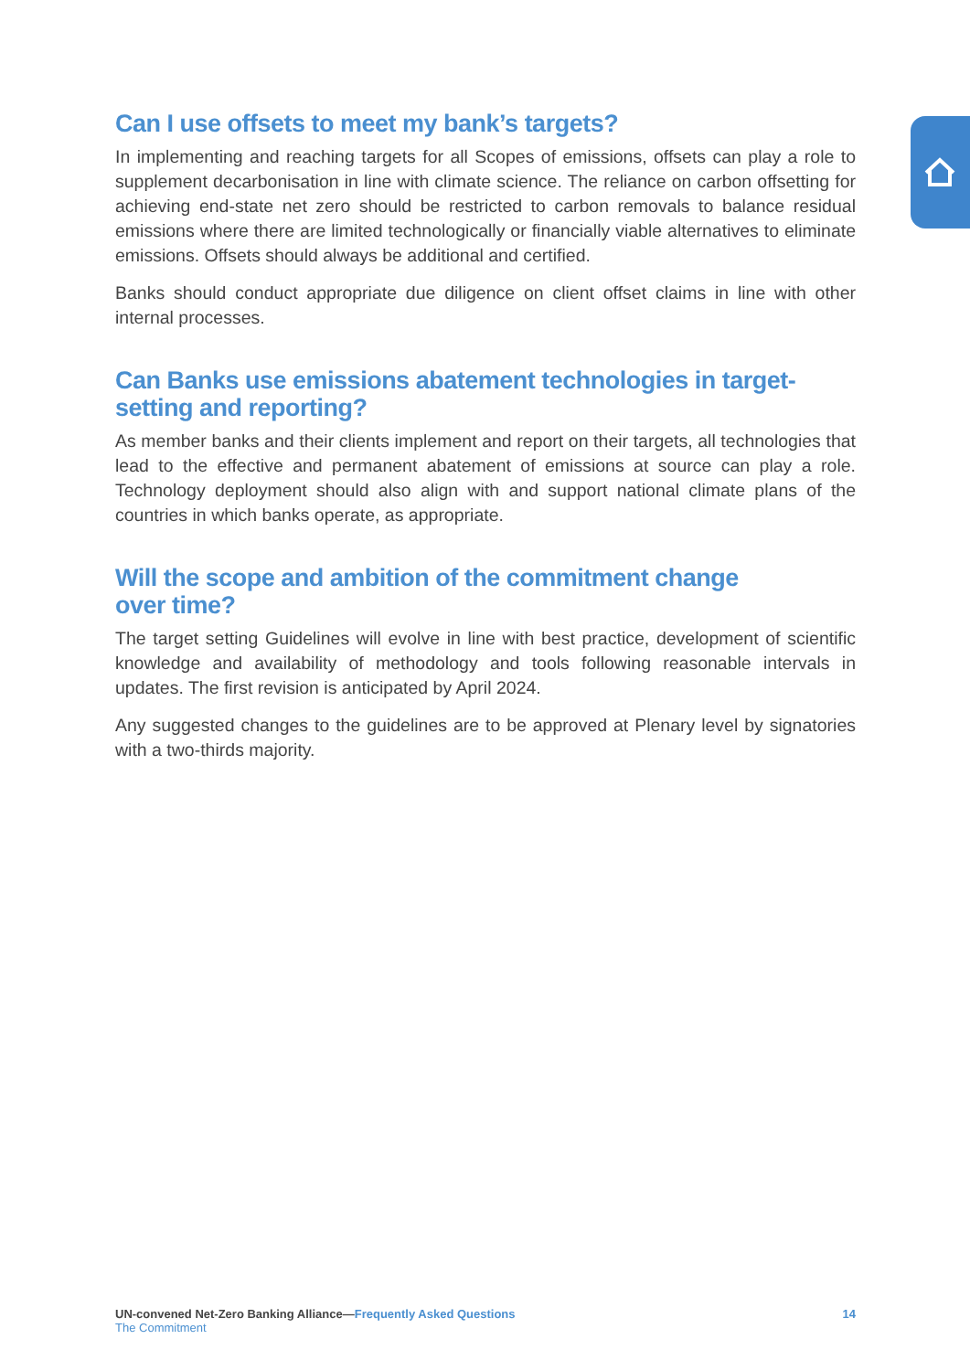Can I use offsets to meet my bank’s targets?
In implementing and reaching targets for all Scopes of emissions, offsets can play a role to supplement decarbonisation in line with climate science. The reliance on carbon offsetting for achieving end-state net zero should be restricted to carbon removals to balance residual emissions where there are limited technologically or financially viable alternatives to eliminate emissions. Offsets should always be additional and certified.
Banks should conduct appropriate due diligence on client offset claims in line with other internal processes.
Can Banks use emissions abatement technologies in target-
setting and reporting?
As member banks and their clients implement and report on their targets, all technologies that lead to the effective and permanent abatement of emissions at source can play a role. Technology deployment should also align with and support national climate plans of the countries in which banks operate, as appropriate.
Will the scope and ambition of the commitment change
over time?
The target setting Guidelines will evolve in line with best practice, development of scientific knowledge and availability of methodology and tools following reasonable intervals in updates. The first revision is anticipated by April 2024.
Any suggested changes to the guidelines are to be approved at Plenary level by signatories with a two-thirds majority.
UN-convened Net-Zero Banking Alliance—Frequently Asked Questions
The Commitment
14